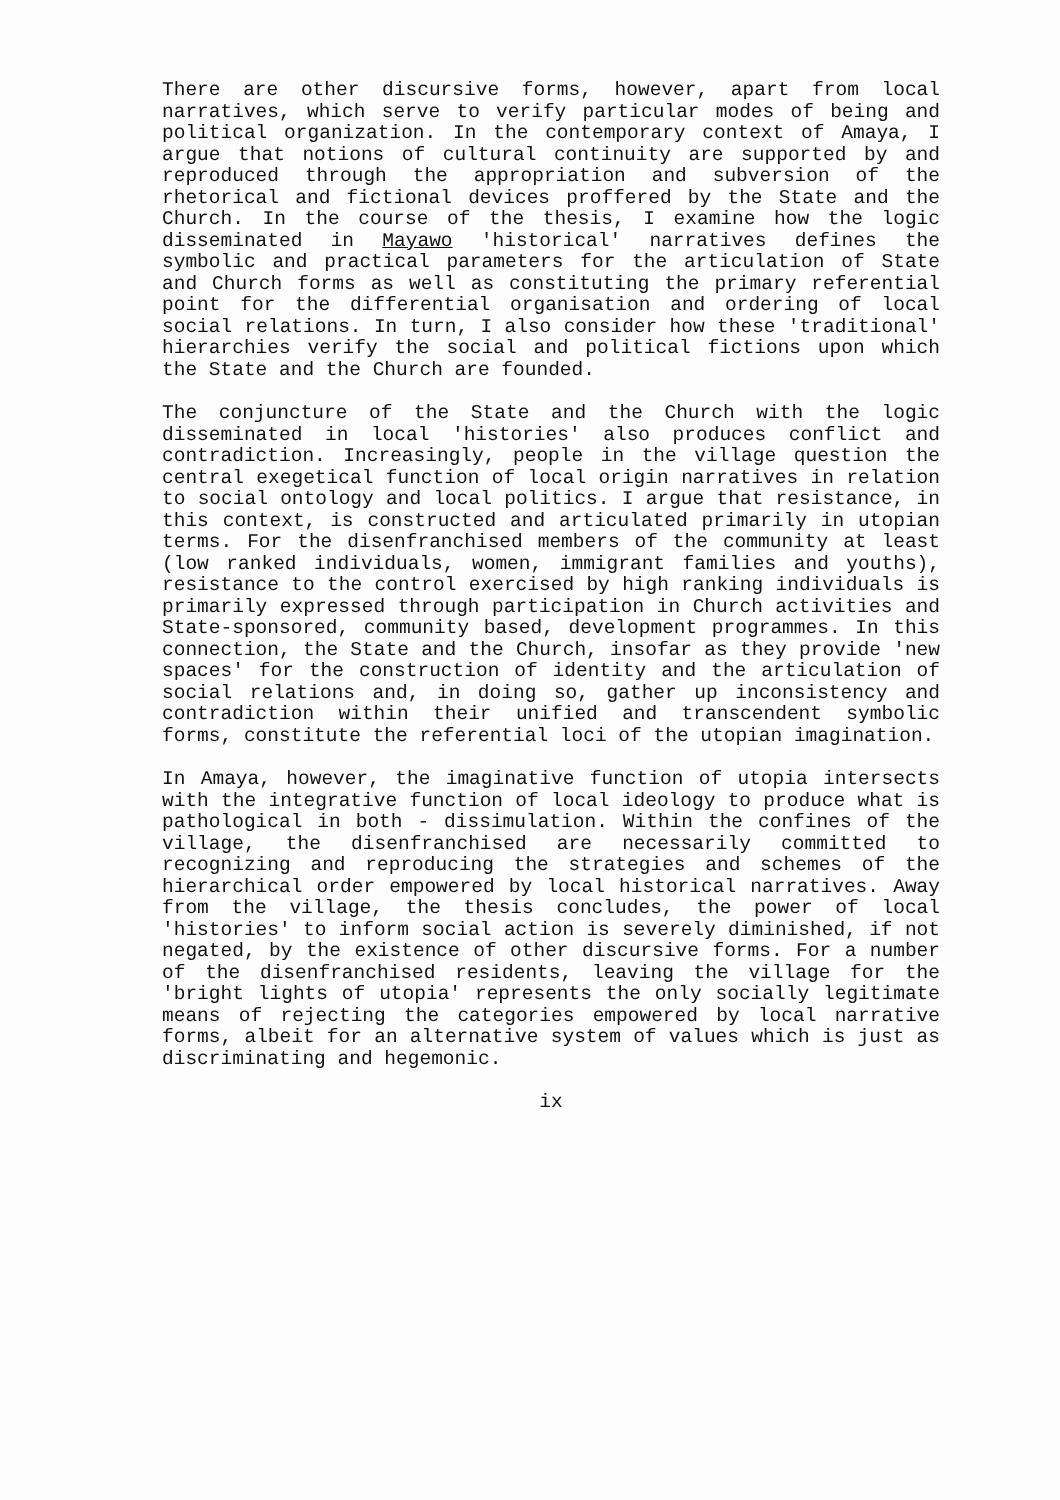There are other discursive forms, however, apart from local narratives, which serve to verify particular modes of being and political organization. In the contemporary context of Amaya, I argue that notions of cultural continuity are supported by and reproduced through the appropriation and subversion of the rhetorical and fictional devices proffered by the State and the Church. In the course of the thesis, I examine how the logic disseminated in Mayawo 'historical' narratives defines the symbolic and practical parameters for the articulation of State and Church forms as well as constituting the primary referential point for the differential organisation and ordering of local social relations. In turn, I also consider how these 'traditional' hierarchies verify the social and political fictions upon which the State and the Church are founded.
The conjuncture of the State and the Church with the logic disseminated in local 'histories' also produces conflict and contradiction. Increasingly, people in the village question the central exegetical function of local origin narratives in relation to social ontology and local politics. I argue that resistance, in this context, is constructed and articulated primarily in utopian terms. For the disenfranchised members of the community at least (low ranked individuals, women, immigrant families and youths), resistance to the control exercised by high ranking individuals is primarily expressed through participation in Church activities and State-sponsored, community based, development programmes. In this connection, the State and the Church, insofar as they provide 'new spaces' for the construction of identity and the articulation of social relations and, in doing so, gather up inconsistency and contradiction within their unified and transcendent symbolic forms, constitute the referential loci of the utopian imagination.
In Amaya, however, the imaginative function of utopia intersects with the integrative function of local ideology to produce what is pathological in both - dissimulation. Within the confines of the village, the disenfranchised are necessarily committed to recognizing and reproducing the strategies and schemes of the hierarchical order empowered by local historical narratives. Away from the village, the thesis concludes, the power of local 'histories' to inform social action is severely diminished, if not negated, by the existence of other discursive forms. For a number of the disenfranchised residents, leaving the village for the 'bright lights of utopia' represents the only socially legitimate means of rejecting the categories empowered by local narrative forms, albeit for an alternative system of values which is just as discriminating and hegemonic.
ix